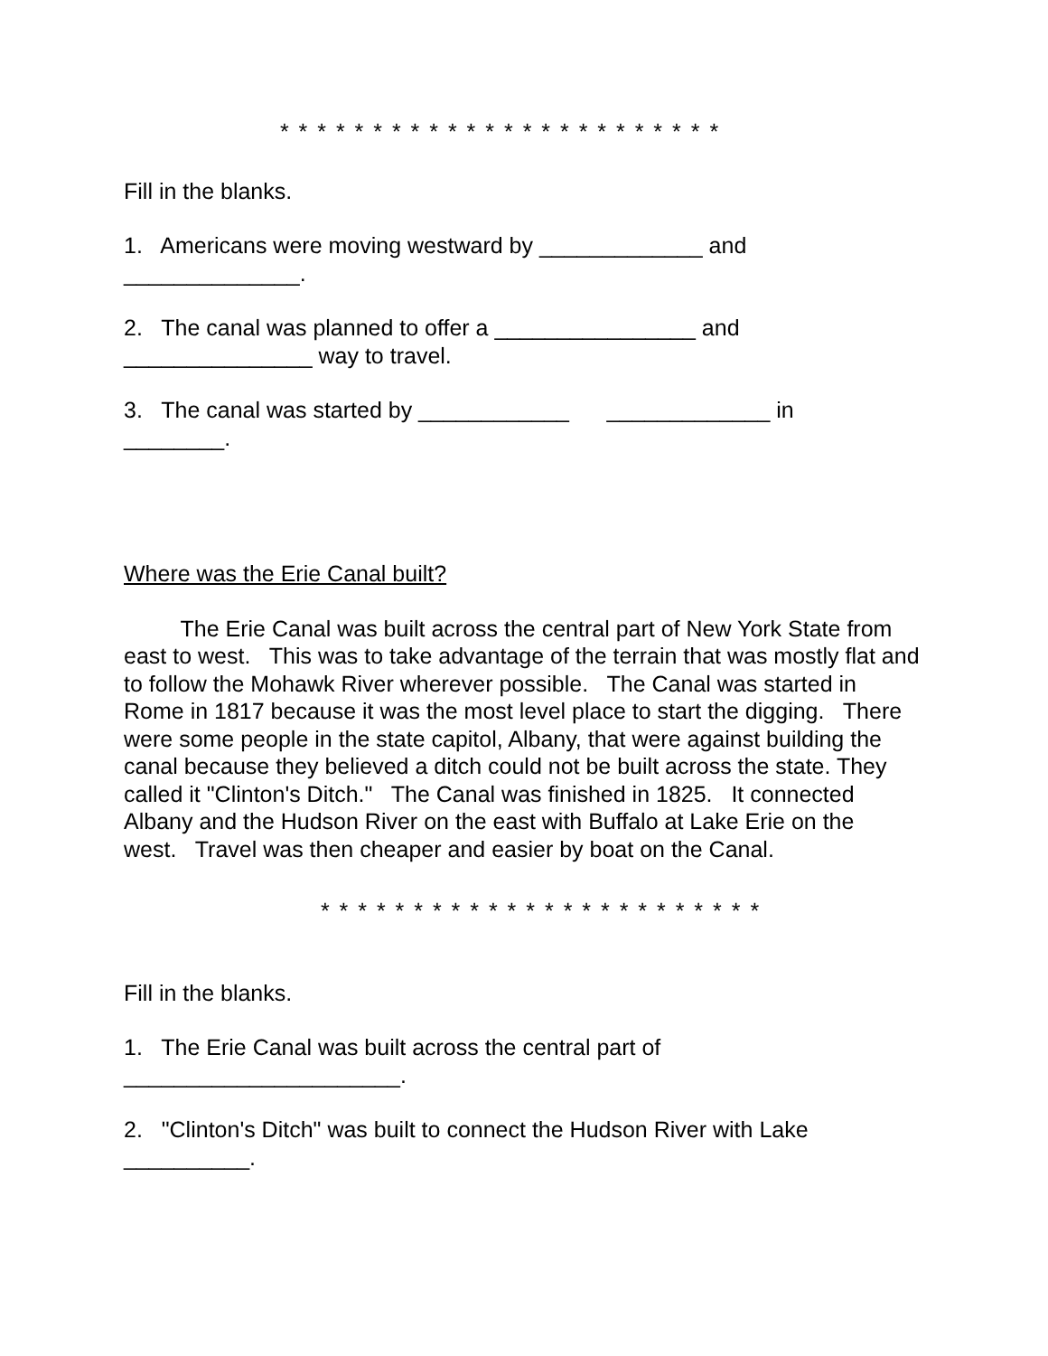* * * * * * * * * * * * * * * * * * * * * * * *
Fill in the blanks.
1. Americans were moving westward by _____________ and
______________.
2. The canal was planned to offer a ________________ and
_______________ way to travel.
3. The canal was started by ____________ _____________ in
________.
Where was the Erie Canal built?
The Erie Canal was built across the central part of New York State from east to west. This was to take advantage of the terrain that was mostly flat and to follow the Mohawk River wherever possible. The Canal was started in Rome in 1817 because it was the most level place to start the digging. There were some people in the state capitol, Albany, that were against building the canal because they believed a ditch could not be built across the state. They called it "Clinton's Ditch." The Canal was finished in 1825. It connected Albany and the Hudson River on the east with Buffalo at Lake Erie on the west. Travel was then cheaper and easier by boat on the Canal.
* * * * * * * * * * * * * * * * * * * * * * * *
Fill in the blanks.
1. The Erie Canal was built across the central part of
______________________.
2. "Clinton's Ditch" was built to connect the Hudson River with Lake
__________.